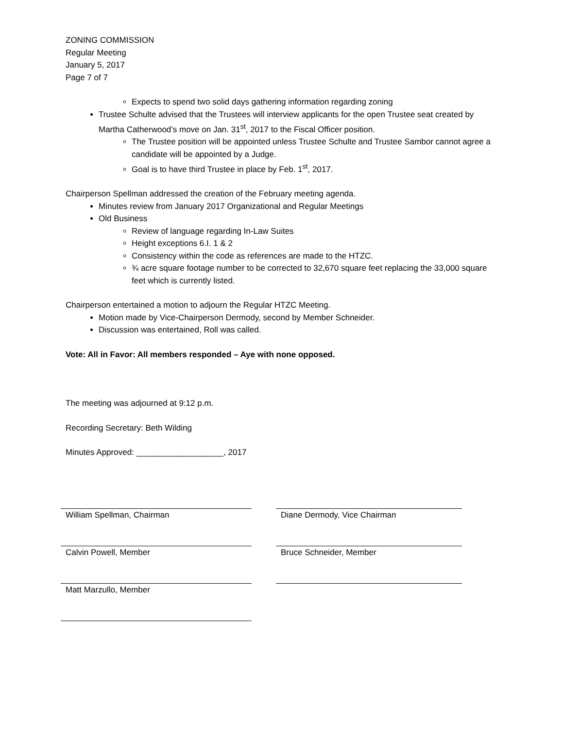ZONING COMMISSION
Regular Meeting
January 5, 2017
Page 7 of 7
Expects to spend two solid days gathering information regarding zoning
Trustee Schulte advised that the Trustees will interview applicants for the open Trustee seat created by Martha Catherwood’s move on Jan. 31<sup>st</sup>, 2017 to the Fiscal Officer position.
The Trustee position will be appointed unless Trustee Schulte and Trustee Sambor cannot agree a candidate will be appointed by a Judge.
Goal is to have third Trustee in place by Feb. 1<sup>st</sup>, 2017.
Chairperson Spellman addressed the creation of the February meeting agenda.
Minutes review from January 2017 Organizational and Regular Meetings
Old Business
Review of language regarding In-Law Suites
Height exceptions 6.I. 1 & 2
Consistency within the code as references are made to the HTZC.
¾ acre square footage number to be corrected to 32,670 square feet replacing the 33,000 square feet which is currently listed.
Chairperson entertained a motion to adjourn the Regular HTZC Meeting.
Motion made by Vice-Chairperson Dermody, second by Member Schneider.
Discussion was entertained, Roll was called.
Vote: All in Favor: All members responded – Aye with none opposed.
The meeting was adjourned at 9:12 p.m.
Recording Secretary: Beth Wilding
Minutes Approved: ___________________, 2017
William Spellman, Chairman Diane Dermody, Vice Chairman
Calvin Powell, Member Bruce Schneider, Member
Matt Marzullo, Member